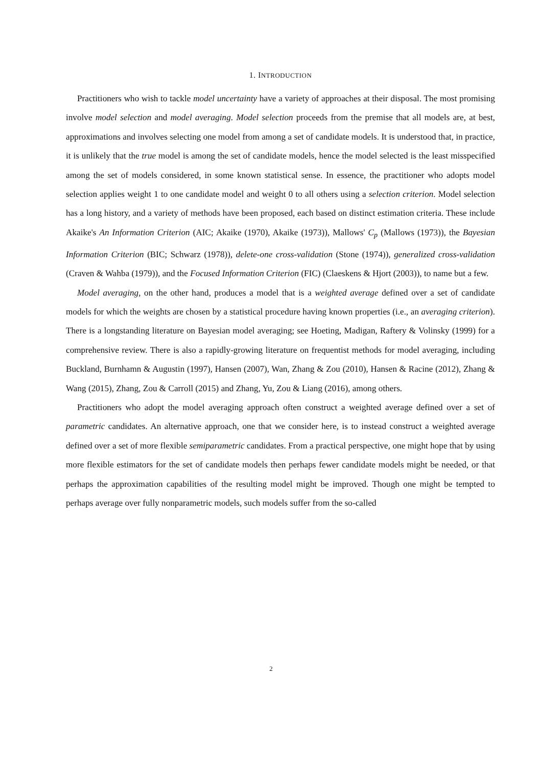1. INTRODUCTION
Practitioners who wish to tackle model uncertainty have a variety of approaches at their disposal. The most promising involve model selection and model averaging. Model selection proceeds from the premise that all models are, at best, approximations and involves selecting one model from among a set of candidate models. It is understood that, in practice, it is unlikely that the true model is among the set of candidate models, hence the model selected is the least misspecified among the set of models considered, in some known statistical sense. In essence, the practitioner who adopts model selection applies weight 1 to one candidate model and weight 0 to all others using a selection criterion. Model selection has a long history, and a variety of methods have been proposed, each based on distinct estimation criteria. These include Akaike's An Information Criterion (AIC; Akaike (1970), Akaike (1973)), Mallows' C<sub>p</sub> (Mallows (1973)), the Bayesian Information Criterion (BIC; Schwarz (1978)), delete-one cross-validation (Stone (1974)), generalized cross-validation (Craven & Wahba (1979)), and the Focused Information Criterion (FIC) (Claeskens & Hjort (2003)), to name but a few.
Model averaging, on the other hand, produces a model that is a weighted average defined over a set of candidate models for which the weights are chosen by a statistical procedure having known properties (i.e., an averaging criterion). There is a longstanding literature on Bayesian model averaging; see Hoeting, Madigan, Raftery & Volinsky (1999) for a comprehensive review. There is also a rapidly-growing literature on frequentist methods for model averaging, including Buckland, Burnhamn & Augustin (1997), Hansen (2007), Wan, Zhang & Zou (2010), Hansen & Racine (2012), Zhang & Wang (2015), Zhang, Zou & Carroll (2015) and Zhang, Yu, Zou & Liang (2016), among others.
Practitioners who adopt the model averaging approach often construct a weighted average defined over a set of parametric candidates. An alternative approach, one that we consider here, is to instead construct a weighted average defined over a set of more flexible semiparametric candidates. From a practical perspective, one might hope that by using more flexible estimators for the set of candidate models then perhaps fewer candidate models might be needed, or that perhaps the approximation capabilities of the resulting model might be improved. Though one might be tempted to perhaps average over fully nonparametric models, such models suffer from the so-called
2